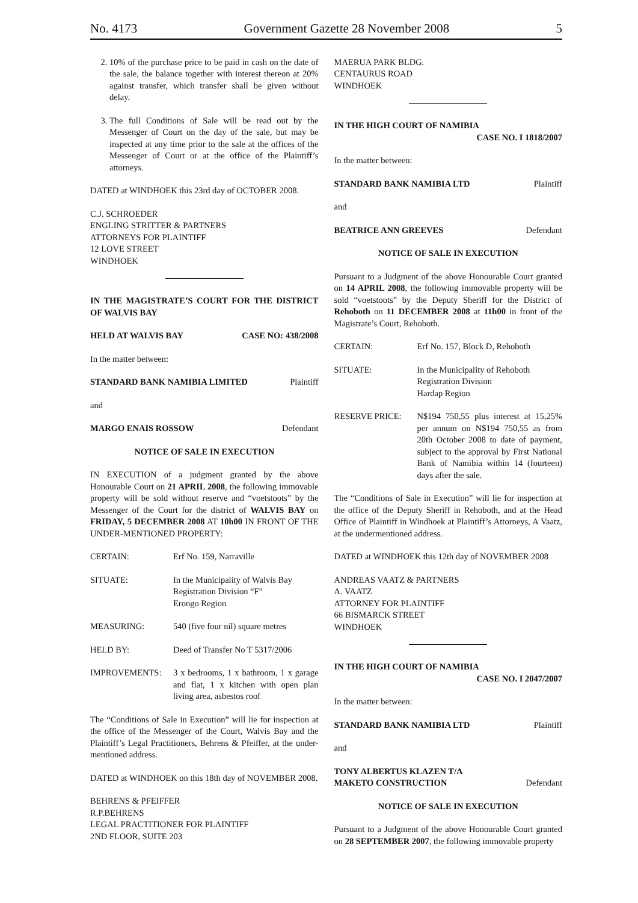No. 4173 Government Gazette 28 November 2008 5
2. 10% of the purchase price to be paid in cash on the date of the sale, the balance together with interest thereon at 20% against transfer, which transfer shall be given without delay.
3. The full Conditions of Sale will be read out by the Messenger of Court on the day of the sale, but may be inspected at any time prior to the sale at the offices of the Messenger of Court or at the office of the Plaintiff’s attorneys.
DATED at WINDHOEK this 23rd day of OCTOBER 2008.
C.J. SCHROEDER
ENGLING STRITTER & PARTNERS
ATTORNEYS FOR PLAINTIFF
12 LOVE STREET
WINDHOEK
IN THE MAGISTRATE’S COURT FOR THE DISTRICT OF WALVIS BAY
HELD AT WALVIS BAY CASE NO: 438/2008
In the matter between:
STANDARD BANK NAMIBIA LIMITED Plaintiff
and
MARGO ENAIS ROSSOW Defendant
NOTICE OF SALE IN EXECUTION
IN EXECUTION of a judgment granted by the above Honourable Court on 21 APRIL 2008, the following immovable property will be sold without reserve and “voetstoots” by the Messenger of the Court for the district of WALVIS BAY on FRIDAY, 5 DECEMBER 2008 AT 10h00 IN FRONT OF THE UNDER-MENTIONED PROPERTY:
CERTAIN: Erf No. 159, Narraville
SITUATE: In the Municipality of Walvis Bay
Registration Division “F”
Erongo Region
MEASURING: 540 (five four nil) square metres
HELD BY: Deed of Transfer No T 5317/2006
IMPROVEMENTS: 3 x bedrooms, 1 x bathroom, 1 x garage and flat, 1 x kitchen with open plan living area, asbestos roof
The “Conditions of Sale in Execution” will lie for inspection at the office of the Messenger of the Court, Walvis Bay and the Plaintiff’s Legal Practitioners, Behrens & Pfeiffer, at the under-mentioned address.
DATED at WINDHOEK on this 18th day of NOVEMBER 2008.
BEHRENS & PFEIFFER
R.P.BEHRENS
LEGAL PRACTITIONER FOR PLAINTIFF
2ND FLOOR, SUITE 203
MAERUA PARK BLDG.
CENTAURUS ROAD
WINDHOEK
IN THE HIGH COURT OF NAMIBIA
CASE NO. I 1818/2007
In the matter between:
STANDARD BANK NAMIBIA LTD Plaintiff
and
BEATRICE ANN GREEVES Defendant
NOTICE OF SALE IN EXECUTION
Pursuant to a Judgment of the above Honourable Court granted on 14 APRIL 2008, the following immovable property will be sold “voetstoots” by the Deputy Sheriff for the District of Rehoboth on 11 DECEMBER 2008 at 11h00 in front of the Magistrate’s Court, Rehoboth.
CERTAIN: Erf No. 157, Block D, Rehoboth
SITUATE: In the Municipality of Rehoboth
Registration Division
Hardap Region
RESERVE PRICE: N$194 750,55 plus interest at 15,25% per annum on N$194 750,55 as from 20th October 2008 to date of payment, subject to the approval by First National Bank of Namibia within 14 (fourteen) days after the sale.
The “Conditions of Sale in Execution” will lie for inspection at the office of the Deputy Sheriff in Rehoboth, and at the Head Office of Plaintiff in Windhoek at Plaintiff’s Attorneys, A Vaatz, at the undermentioned address.
DATED at WINDHOEK this 12th day of NOVEMBER 2008
ANDREAS VAATZ & PARTNERS
A. VAATZ
ATTORNEY FOR PLAINTIFF
66 BISMARCK STREET
WINDHOEK
IN THE HIGH COURT OF NAMIBIA
CASE NO. I 2047/2007
In the matter between:
STANDARD BANK NAMIBIA LTD Plaintiff
and
TONY ALBERTUS KLAZEN T/A
MAKETO CONSTRUCTION Defendant
NOTICE OF SALE IN EXECUTION
Pursuant to a Judgment of the above Honourable Court granted on 28 SEPTEMBER 2007, the following immovable property